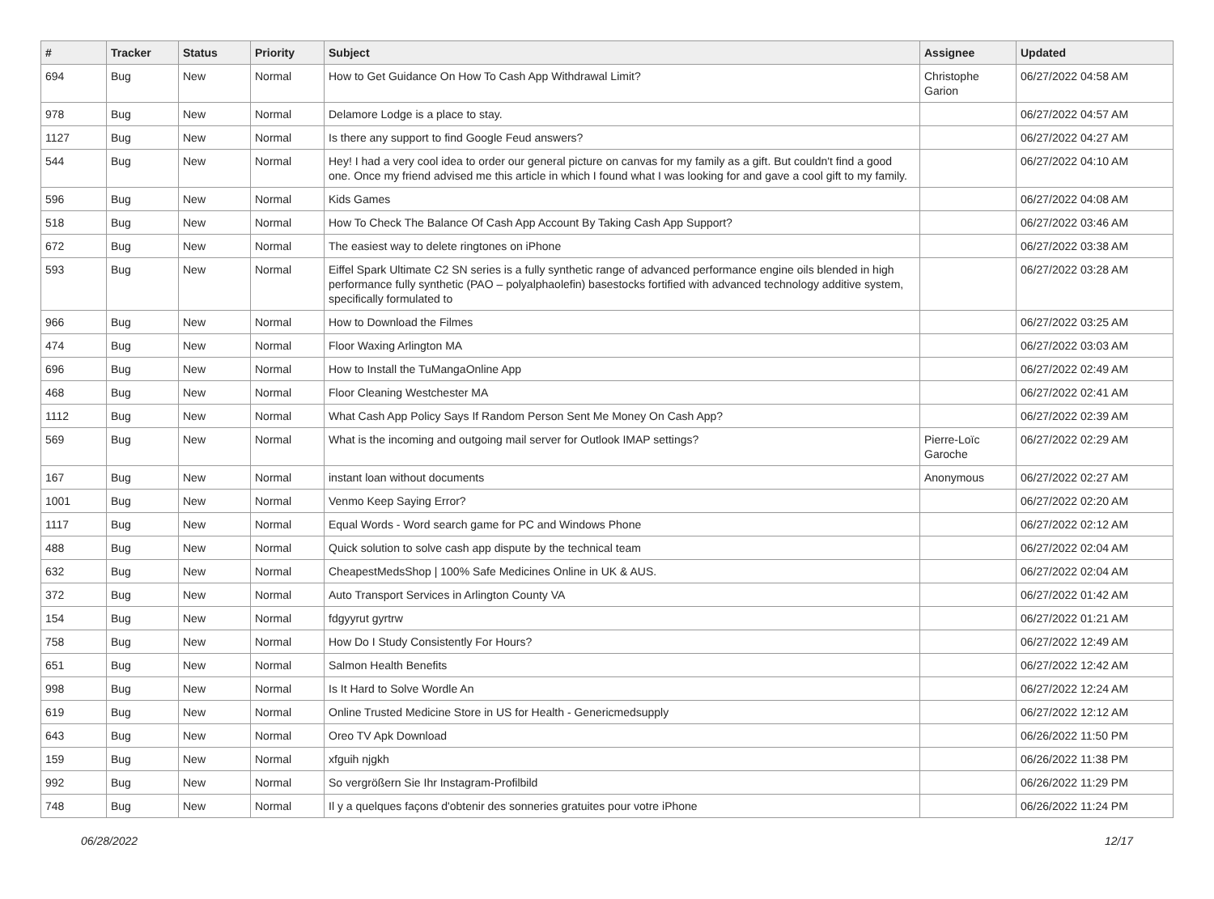| # | Tracker | Status | Priority | Subject | Assignee | Updated |
| --- | --- | --- | --- | --- | --- | --- |
| 694 | Bug | New | Normal | How to Get Guidance On How To Cash App Withdrawal Limit? | Christophe Garion | 06/27/2022 04:58 AM |
| 978 | Bug | New | Normal | Delamore Lodge is a place to stay. | | 06/27/2022 04:57 AM |
| 1127 | Bug | New | Normal | Is there any support to find Google Feud answers? | | 06/27/2022 04:27 AM |
| 544 | Bug | New | Normal | Hey! I had a very cool idea to order our general picture on canvas for my family as a gift. But couldn't find a good one. Once my friend advised me this article in which I found what I was looking for and gave a cool gift to my family. | | 06/27/2022 04:10 AM |
| 596 | Bug | New | Normal | Kids Games | | 06/27/2022 04:08 AM |
| 518 | Bug | New | Normal | How To Check The Balance Of Cash App Account By Taking Cash App Support? | | 06/27/2022 03:46 AM |
| 672 | Bug | New | Normal | The easiest way to delete ringtones on iPhone | | 06/27/2022 03:38 AM |
| 593 | Bug | New | Normal | Eiffel Spark Ultimate C2 SN series is a fully synthetic range of advanced performance engine oils blended in high performance fully synthetic (PAO – polyalphaolefin) basestocks fortified with advanced technology additive system, specifically formulated to | | 06/27/2022 03:28 AM |
| 966 | Bug | New | Normal | How to Download the Filmes | | 06/27/2022 03:25 AM |
| 474 | Bug | New | Normal | Floor Waxing Arlington MA | | 06/27/2022 03:03 AM |
| 696 | Bug | New | Normal | How to Install the TuMangaOnline App | | 06/27/2022 02:49 AM |
| 468 | Bug | New | Normal | Floor Cleaning Westchester MA | | 06/27/2022 02:41 AM |
| 1112 | Bug | New | Normal | What Cash App Policy Says If Random Person Sent Me Money On Cash App? | | 06/27/2022 02:39 AM |
| 569 | Bug | New | Normal | What is the incoming and outgoing mail server for Outlook IMAP settings? | Pierre-Loïc Garoche | 06/27/2022 02:29 AM |
| 167 | Bug | New | Normal | instant loan without documents | Anonymous | 06/27/2022 02:27 AM |
| 1001 | Bug | New | Normal | Venmo Keep Saying Error? | | 06/27/2022 02:20 AM |
| 1117 | Bug | New | Normal | Equal Words - Word search game for PC and Windows Phone | | 06/27/2022 02:12 AM |
| 488 | Bug | New | Normal | Quick solution to solve cash app dispute by the technical team | | 06/27/2022 02:04 AM |
| 632 | Bug | New | Normal | CheapestMedsShop / 100% Safe Medicines Online in UK & AUS. | | 06/27/2022 02:04 AM |
| 372 | Bug | New | Normal | Auto Transport Services in Arlington County VA | | 06/27/2022 01:42 AM |
| 154 | Bug | New | Normal | fdgyyrut gyrtrw | | 06/27/2022 01:21 AM |
| 758 | Bug | New | Normal | How Do I Study Consistently For Hours? | | 06/27/2022 12:49 AM |
| 651 | Bug | New | Normal | Salmon Health Benefits | | 06/27/2022 12:42 AM |
| 998 | Bug | New | Normal | Is It Hard to Solve Wordle An | | 06/27/2022 12:24 AM |
| 619 | Bug | New | Normal | Online Trusted Medicine Store in US for Health - Genericmedsupply | | 06/27/2022 12:12 AM |
| 643 | Bug | New | Normal | Oreo TV Apk Download | | 06/26/2022 11:50 PM |
| 159 | Bug | New | Normal | xfguih njgkh | | 06/26/2022 11:38 PM |
| 992 | Bug | New | Normal | So vergrößern Sie Ihr Instagram-Profilbild | | 06/26/2022 11:29 PM |
| 748 | Bug | New | Normal | Il y a quelques façons d'obtenir des sonneries gratuites pour votre iPhone | | 06/26/2022 11:24 PM |
06/28/2022 12/17